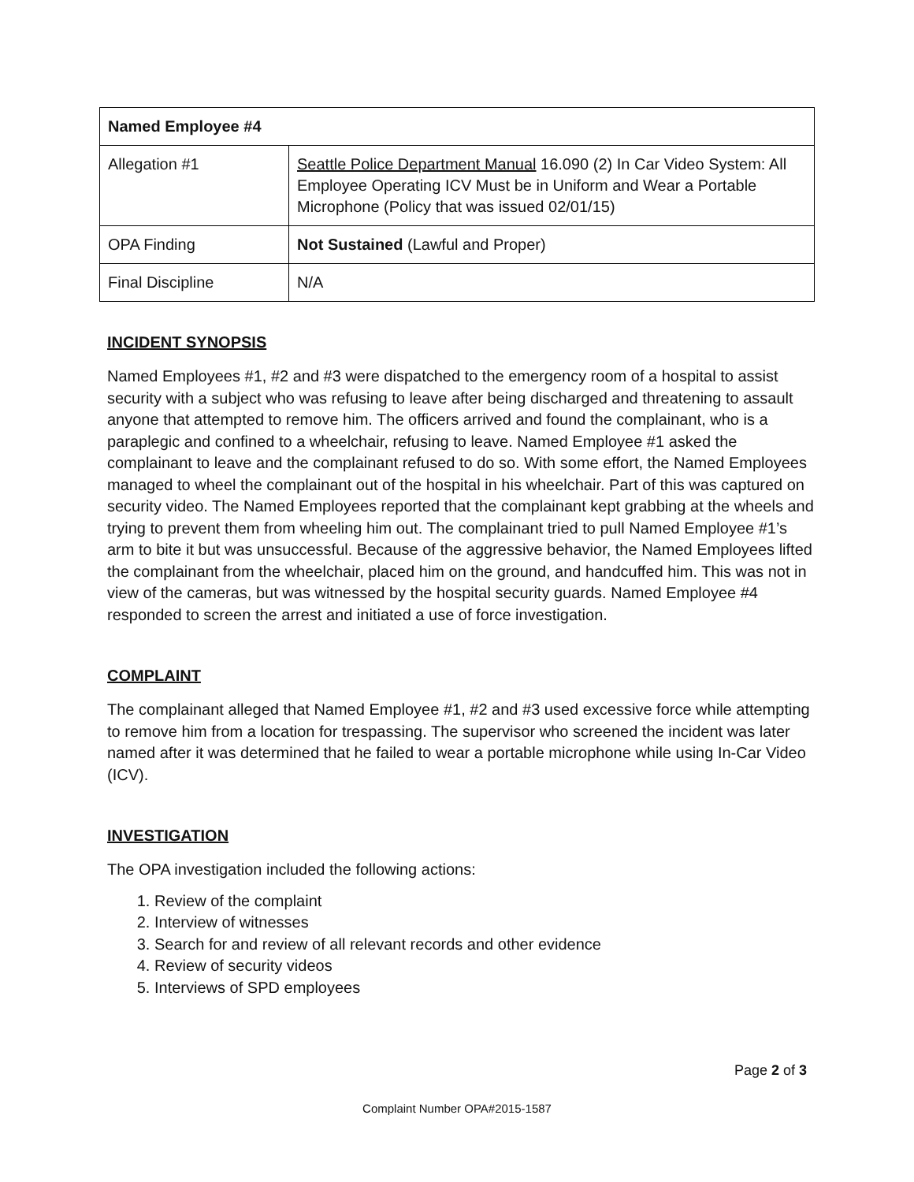| Named Employee #4 | |
| Allegation #1 | Seattle Police Department Manual 16.090 (2) In Car Video System: All Employee Operating ICV Must be in Uniform and Wear a Portable Microphone (Policy that was issued 02/01/15) |
| OPA Finding | Not Sustained (Lawful and Proper) |
| Final Discipline | N/A |
INCIDENT SYNOPSIS
Named Employees #1, #2 and #3 were dispatched to the emergency room of a hospital to assist security with a subject who was refusing to leave after being discharged and threatening to assault anyone that attempted to remove him. The officers arrived and found the complainant, who is a paraplegic and confined to a wheelchair, refusing to leave. Named Employee #1 asked the complainant to leave and the complainant refused to do so. With some effort, the Named Employees managed to wheel the complainant out of the hospital in his wheelchair. Part of this was captured on security video. The Named Employees reported that the complainant kept grabbing at the wheels and trying to prevent them from wheeling him out. The complainant tried to pull Named Employee #1’s arm to bite it but was unsuccessful. Because of the aggressive behavior, the Named Employees lifted the complainant from the wheelchair, placed him on the ground, and handcuffed him. This was not in view of the cameras, but was witnessed by the hospital security guards. Named Employee #4 responded to screen the arrest and initiated a use of force investigation.
COMPLAINT
The complainant alleged that Named Employee #1, #2 and #3 used excessive force while attempting to remove him from a location for trespassing. The supervisor who screened the incident was later named after it was determined that he failed to wear a portable microphone while using In-Car Video (ICV).
INVESTIGATION
The OPA investigation included the following actions:
1. Review of the complaint
2. Interview of witnesses
3. Search for and review of all relevant records and other evidence
4. Review of security videos
5. Interviews of SPD employees
Page 2 of 3
Complaint Number OPA#2015-1587